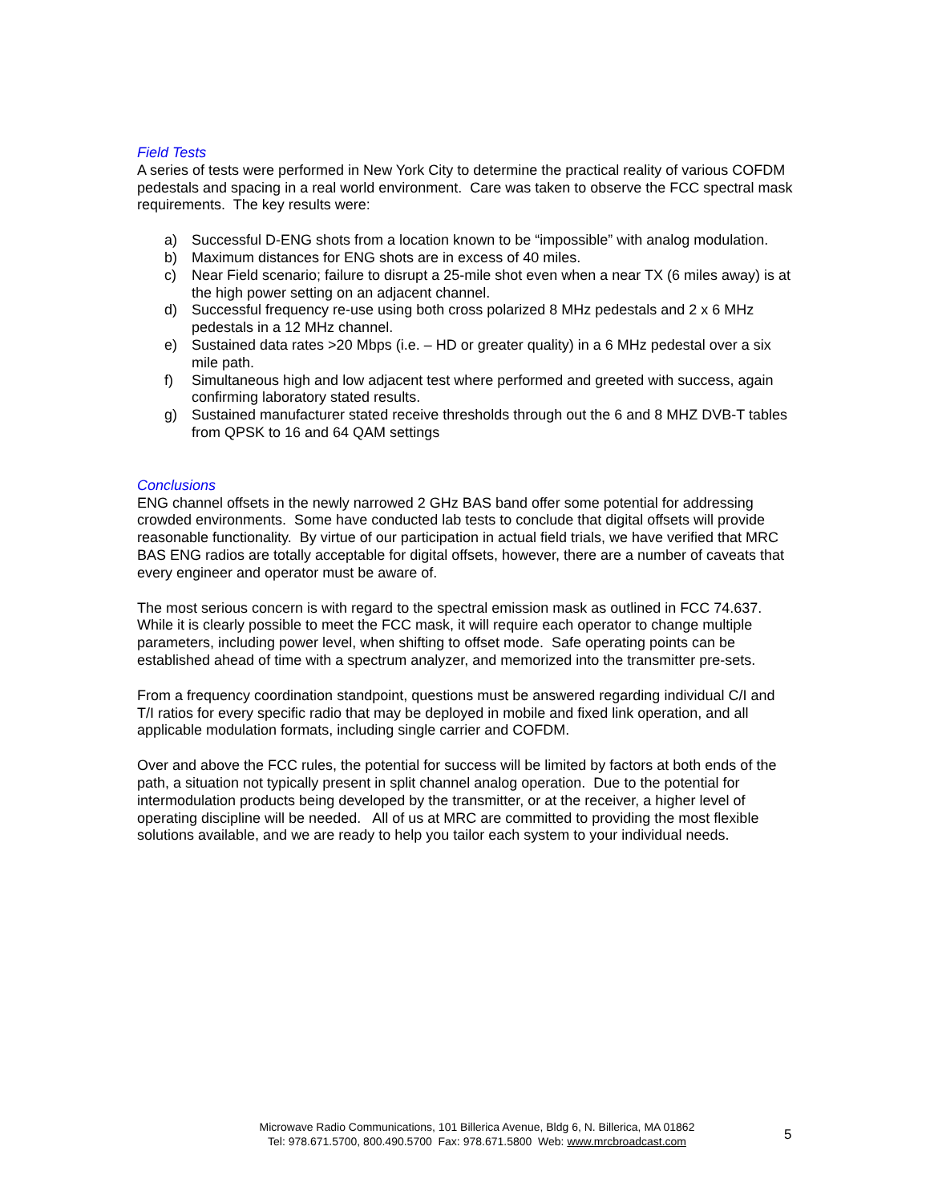Field Tests
A series of tests were performed in New York City to determine the practical reality of various COFDM pedestals and spacing in a real world environment. Care was taken to observe the FCC spectral mask requirements. The key results were:
a) Successful D-ENG shots from a location known to be “impossible” with analog modulation.
b) Maximum distances for ENG shots are in excess of 40 miles.
c) Near Field scenario; failure to disrupt a 25-mile shot even when a near TX (6 miles away) is at the high power setting on an adjacent channel.
d) Successful frequency re-use using both cross polarized 8 MHz pedestals and 2 x 6 MHz pedestals in a 12 MHz channel.
e) Sustained data rates >20 Mbps (i.e. – HD or greater quality) in a 6 MHz pedestal over a six mile path.
f) Simultaneous high and low adjacent test where performed and greeted with success, again confirming laboratory stated results.
g) Sustained manufacturer stated receive thresholds through out the 6 and 8 MHZ DVB-T tables from QPSK to 16 and 64 QAM settings
Conclusions
ENG channel offsets in the newly narrowed 2 GHz BAS band offer some potential for addressing crowded environments. Some have conducted lab tests to conclude that digital offsets will provide reasonable functionality. By virtue of our participation in actual field trials, we have verified that MRC BAS ENG radios are totally acceptable for digital offsets, however, there are a number of caveats that every engineer and operator must be aware of.
The most serious concern is with regard to the spectral emission mask as outlined in FCC 74.637. While it is clearly possible to meet the FCC mask, it will require each operator to change multiple parameters, including power level, when shifting to offset mode. Safe operating points can be established ahead of time with a spectrum analyzer, and memorized into the transmitter pre-sets.
From a frequency coordination standpoint, questions must be answered regarding individual C/I and T/I ratios for every specific radio that may be deployed in mobile and fixed link operation, and all applicable modulation formats, including single carrier and COFDM.
Over and above the FCC rules, the potential for success will be limited by factors at both ends of the path, a situation not typically present in split channel analog operation. Due to the potential for intermodulation products being developed by the transmitter, or at the receiver, a higher level of operating discipline will be needed. All of us at MRC are committed to providing the most flexible solutions available, and we are ready to help you tailor each system to your individual needs.
Microwave Radio Communications, 101 Billerica Avenue, Bldg 6, N. Billerica, MA 01862
Tel: 978.671.5700, 800.490.5700 Fax: 978.671.5800 Web: www.mrcbroadcast.com
5